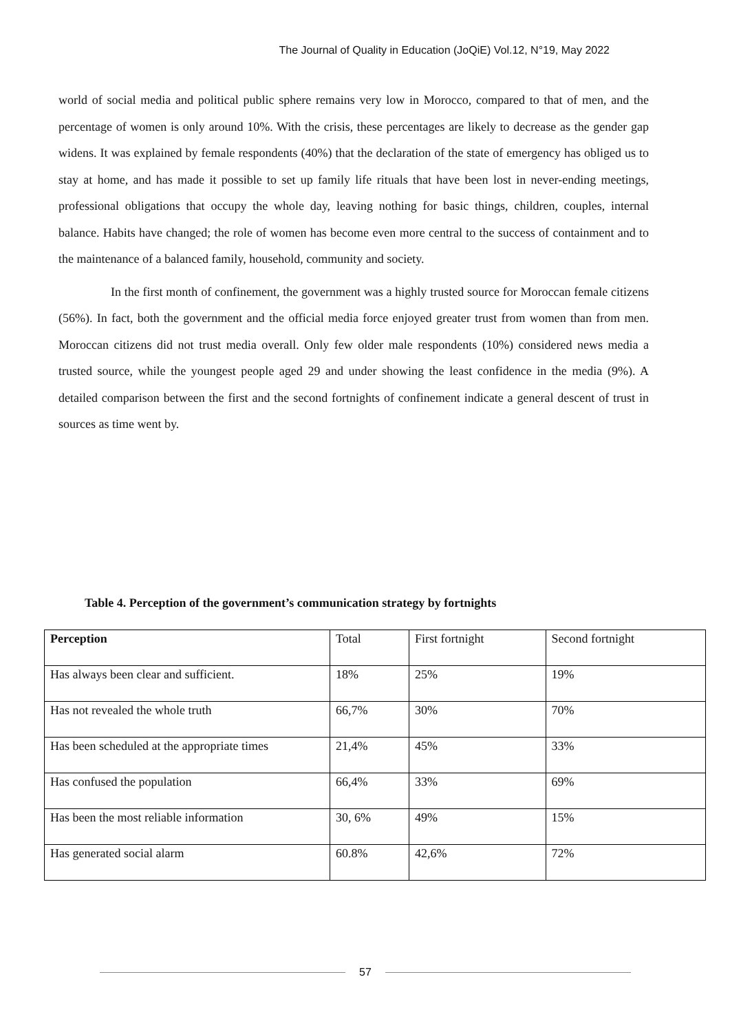The Journal of Quality in Education (JoQiE) Vol.12, N°19, May 2022
world of social media and political public sphere remains very low in Morocco, compared to that of men, and the percentage of women is only around 10%. With the crisis, these percentages are likely to decrease as the gender gap widens. It was explained by female respondents (40%) that the declaration of the state of emergency has obliged us to stay at home, and has made it possible to set up family life rituals that have been lost in never-ending meetings, professional obligations that occupy the whole day, leaving nothing for basic things, children, couples, internal balance. Habits have changed; the role of women has become even more central to the success of containment and to the maintenance of a balanced family, household, community and society.
In the first month of confinement, the government was a highly trusted source for Moroccan female citizens (56%). In fact, both the government and the official media force enjoyed greater trust from women than from men. Moroccan citizens did not trust media overall. Only few older male respondents (10%) considered news media a trusted source, while the youngest people aged 29 and under showing the least confidence in the media (9%). A detailed comparison between the first and the second fortnights of confinement indicate a general descent of trust in sources as time went by.
Table 4. Perception of the government’s communication strategy by fortnights
| Perception | Total | First fortnight | Second fortnight |
| --- | --- | --- | --- |
| Has always been clear and sufficient. | 18% | 25% | 19% |
| Has not revealed the whole truth | 66,7% | 30% | 70% |
| Has been scheduled at the appropriate times | 21,4% | 45% | 33% |
| Has confused the population | 66,4% | 33% | 69% |
| Has been the most reliable information | 30, 6% | 49% | 15% |
| Has generated social alarm | 60.8% | 42,6% | 72% |
57